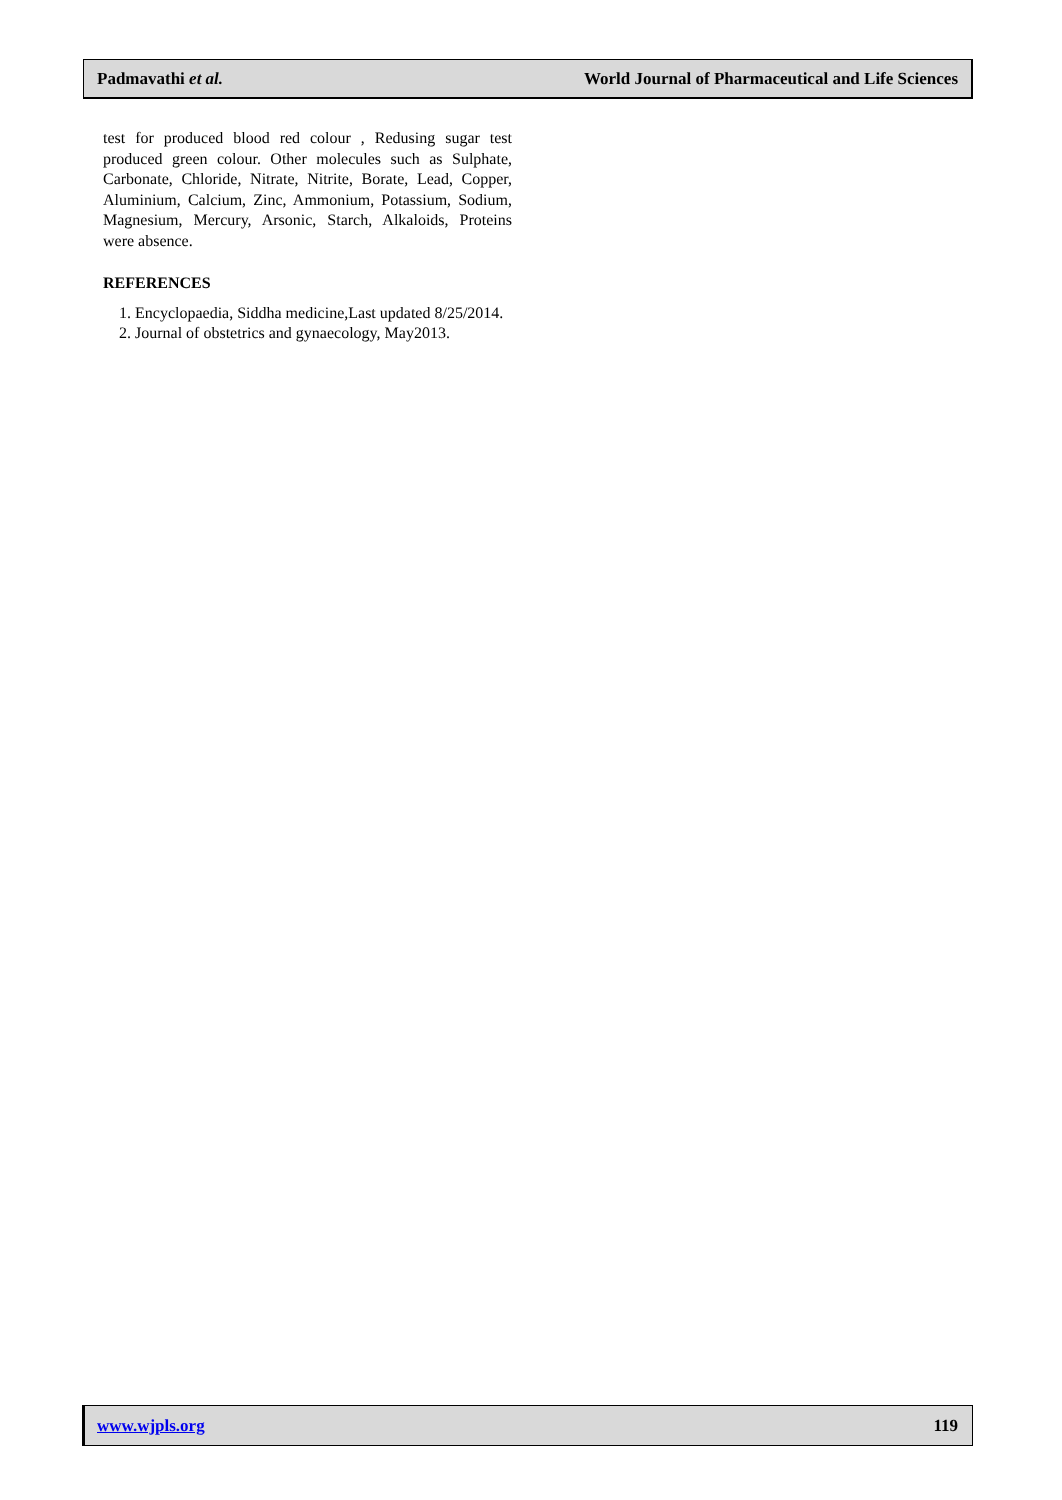Padmavathi et al. World Journal of Pharmaceutical and Life Sciences
test for produced blood red colour , Redusing sugar test produced green colour. Other molecules such as Sulphate, Carbonate, Chloride, Nitrate, Nitrite, Borate, Lead, Copper, Aluminium, Calcium, Zinc, Ammonium, Potassium, Sodium, Magnesium, Mercury, Arsonic, Starch, Alkaloids, Proteins were absence.
REFERENCES
1. Encyclopaedia, Siddha medicine,Last updated 8/25/2014.
2. Journal of obstetrics and gynaecology, May2013.
www.wjpls.org 119